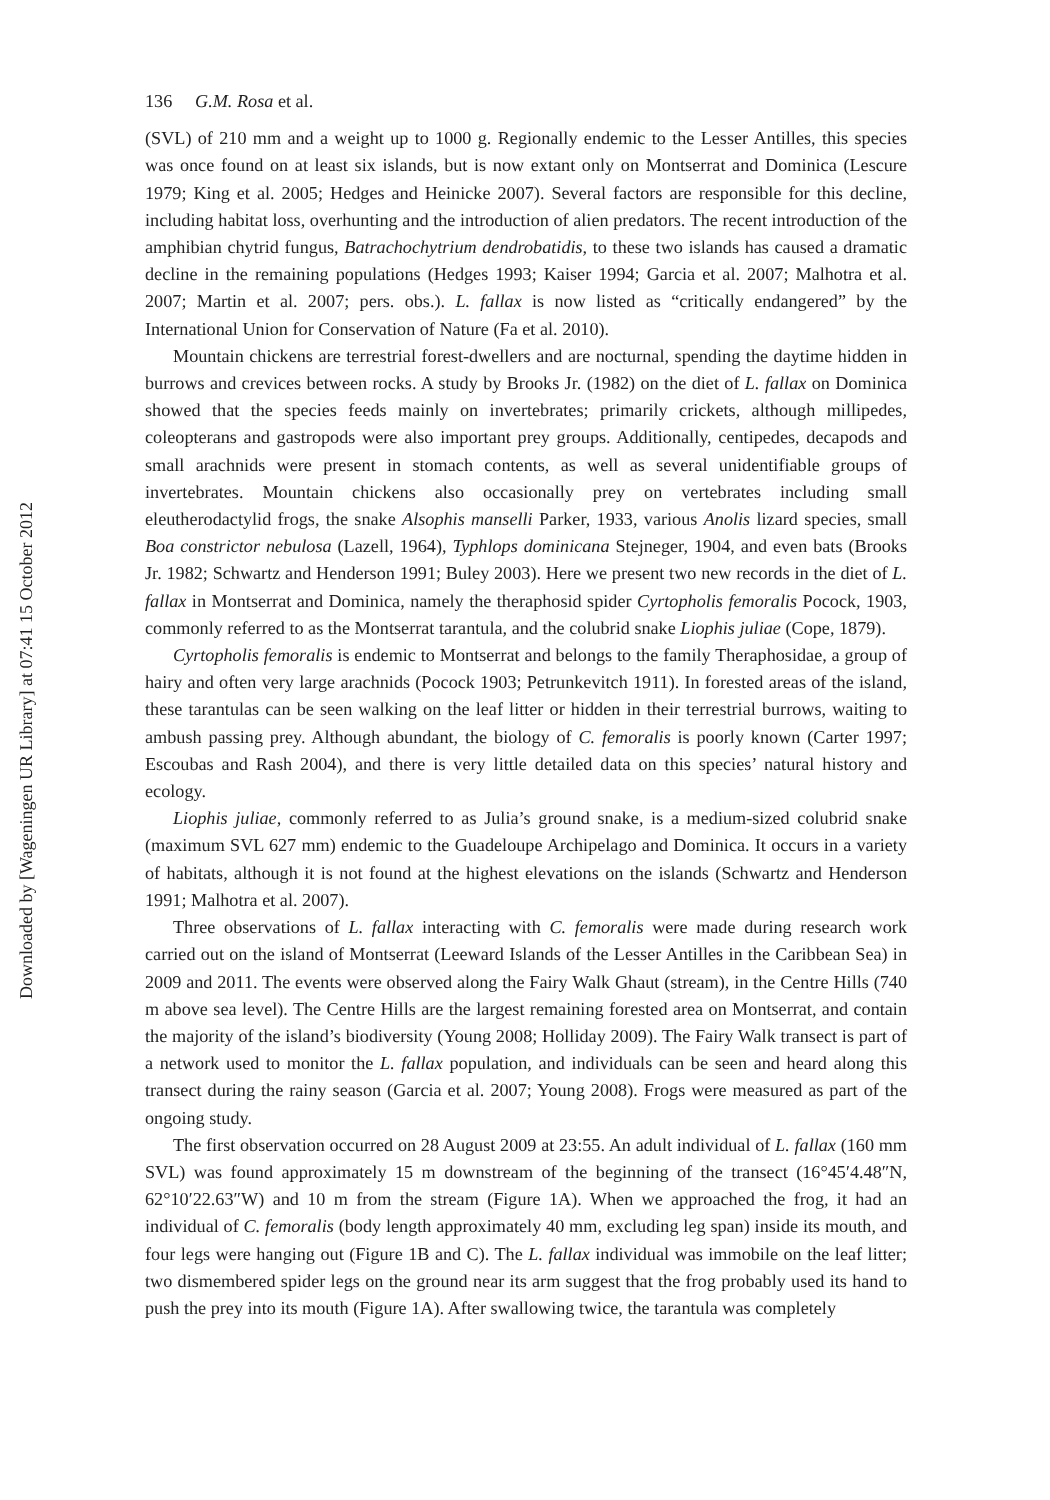Downloaded by [Wageningen UR Library] at 07:41 15 October 2012
136 G.M. Rosa et al.
(SVL) of 210 mm and a weight up to 1000 g. Regionally endemic to the Lesser Antilles, this species was once found on at least six islands, but is now extant only on Montserrat and Dominica (Lescure 1979; King et al. 2005; Hedges and Heinicke 2007). Several factors are responsible for this decline, including habitat loss, overhunting and the introduction of alien predators. The recent introduction of the amphibian chytrid fungus, Batrachochytrium dendrobatidis, to these two islands has caused a dramatic decline in the remaining populations (Hedges 1993; Kaiser 1994; Garcia et al. 2007; Malhotra et al. 2007; Martin et al. 2007; pers. obs.). L. fallax is now listed as “critically endangered” by the International Union for Conservation of Nature (Fa et al. 2010).
Mountain chickens are terrestrial forest-dwellers and are nocturnal, spending the daytime hidden in burrows and crevices between rocks. A study by Brooks Jr. (1982) on the diet of L. fallax on Dominica showed that the species feeds mainly on invertebrates; primarily crickets, although millipedes, coleopterans and gastropods were also important prey groups. Additionally, centipedes, decapods and small arachnids were present in stomach contents, as well as several unidentifiable groups of invertebrates. Mountain chickens also occasionally prey on vertebrates including small eleutherodactylid frogs, the snake Alsophis manselli Parker, 1933, various Anolis lizard species, small Boa constrictor nebulosa (Lazell, 1964), Typhlops dominicana Stejneger, 1904, and even bats (Brooks Jr. 1982; Schwartz and Henderson 1991; Buley 2003). Here we present two new records in the diet of L. fallax in Montserrat and Dominica, namely the theraphosid spider Cyrtopholis femoralis Pocock, 1903, commonly referred to as the Montserrat tarantula, and the colubrid snake Liophis juliae (Cope, 1879).
Cyrtopholis femoralis is endemic to Montserrat and belongs to the family Theraphosidae, a group of hairy and often very large arachnids (Pocock 1903; Petrunkevitch 1911). In forested areas of the island, these tarantulas can be seen walking on the leaf litter or hidden in their terrestrial burrows, waiting to ambush passing prey. Although abundant, the biology of C. femoralis is poorly known (Carter 1997; Escoubas and Rash 2004), and there is very little detailed data on this species’ natural history and ecology.
Liophis juliae, commonly referred to as Julia’s ground snake, is a medium-sized colubrid snake (maximum SVL 627 mm) endemic to the Guadeloupe Archipelago and Dominica. It occurs in a variety of habitats, although it is not found at the highest elevations on the islands (Schwartz and Henderson 1991; Malhotra et al. 2007).
Three observations of L. fallax interacting with C. femoralis were made during research work carried out on the island of Montserrat (Leeward Islands of the Lesser Antilles in the Caribbean Sea) in 2009 and 2011. The events were observed along the Fairy Walk Ghaut (stream), in the Centre Hills (740 m above sea level). The Centre Hills are the largest remaining forested area on Montserrat, and contain the majority of the island’s biodiversity (Young 2008; Holliday 2009). The Fairy Walk transect is part of a network used to monitor the L. fallax population, and individuals can be seen and heard along this transect during the rainy season (Garcia et al. 2007; Young 2008). Frogs were measured as part of the ongoing study.
The first observation occurred on 28 August 2009 at 23:55. An adult individual of L. fallax (160 mm SVL) was found approximately 15 m downstream of the beginning of the transect (16°45′4.48″N, 62°10′22.63″W) and 10 m from the stream (Figure 1A). When we approached the frog, it had an individual of C. femoralis (body length approximately 40 mm, excluding leg span) inside its mouth, and four legs were hanging out (Figure 1B and C). The L. fallax individual was immobile on the leaf litter; two dismembered spider legs on the ground near its arm suggest that the frog probably used its hand to push the prey into its mouth (Figure 1A). After swallowing twice, the tarantula was completely